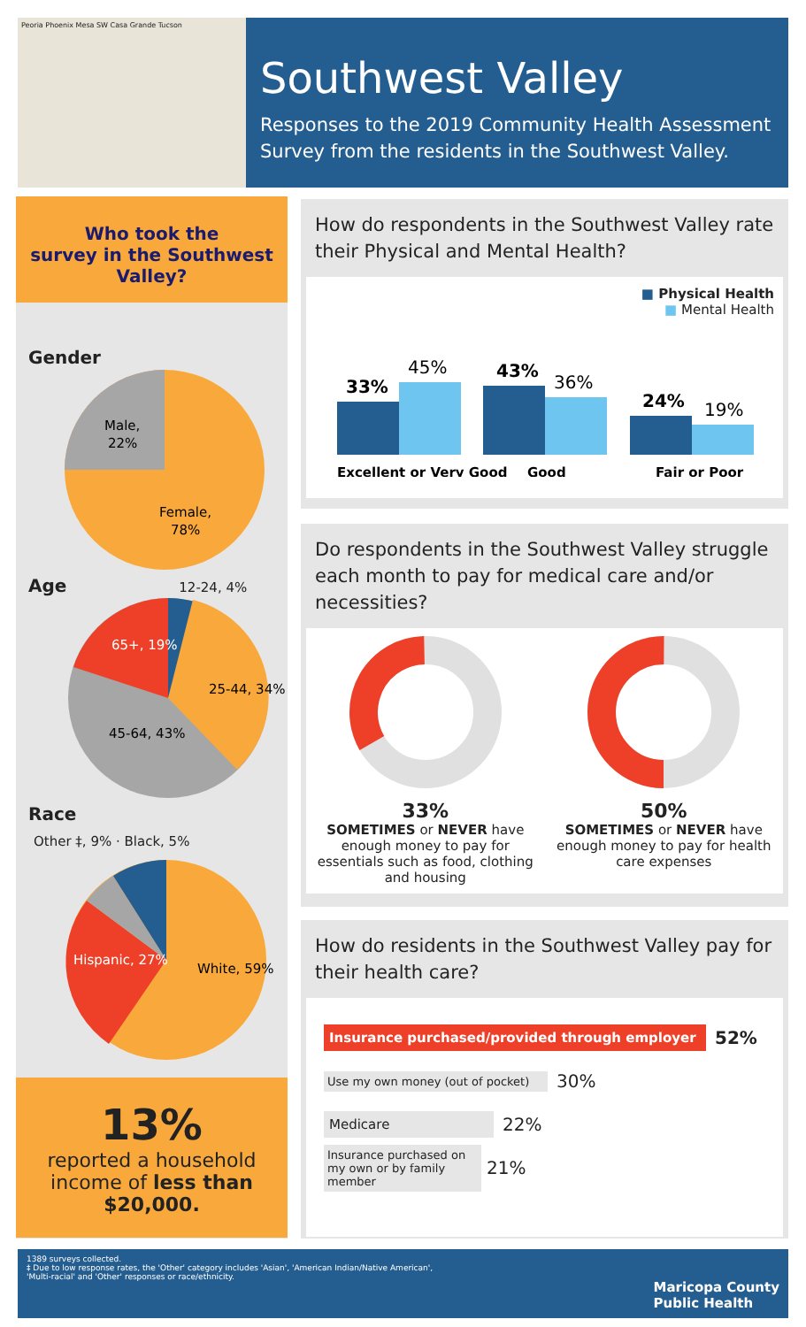Peoria Phoenix Mesa SW Casa Grande Tucson
Southwest Valley
Responses to the 2019 Community Health Assessment Survey from the residents in the Southwest Valley.
Who took the
survey in the Southwest Valley?
Gender
Male,
22%
Female,
78%
Age 12-24, 4%
65+, 19%
25-44, 34%
45-64, 43%
Race
Other ‡, 9% · Black, 5%
Hispanic, 27%
White, 59%
13%
reported a household income of less than $20,000.
How do respondents in the Southwest Valley rate their Physical and Mental Health?
■ Physical Health
■ Mental Health
33%
45%
43%
36%
24%
19%
Excellent or Very Good
Good
Fair or Poor
Do respondents in the Southwest Valley struggle each month to pay for medical care and/or necessities?
33%
SOMETIMES or NEVER have enough money to pay for essentials such as food, clothing and housing
50%
SOMETIMES or NEVER have enough money to pay for health care expenses
How do residents in the Southwest Valley pay for their health care?
Insurance purchased/provided through employer 52%
Use my own money (out of pocket) 30%
Medicare 22%
Insurance purchased on my own or by family member 21%
1389 surveys collected.
‡ Due to low response rates, the 'Other' category includes 'Asian', 'American Indian/Native American',
'Multi-racial' and 'Other' responses or race/ethnicity.
Maricopa County
Public Health